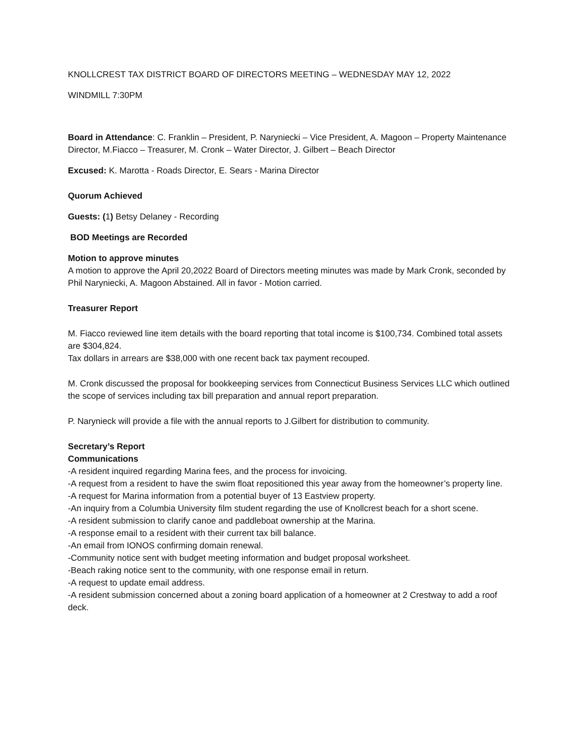KNOLLCREST TAX DISTRICT BOARD OF DIRECTORS MEETING – WEDNESDAY MAY 12, 2022
WINDMILL 7:30PM
Board in Attendance: C. Franklin – President, P. Naryniecki – Vice President, A. Magoon – Property Maintenance Director, M.Fiacco – Treasurer, M. Cronk – Water Director, J. Gilbert – Beach Director
Excused: K. Marotta - Roads Director, E. Sears - Marina Director
Quorum Achieved
Guests: (1) Betsy Delaney - Recording
BOD Meetings are Recorded
Motion to approve minutes
A motion to approve the April 20,2022 Board of Directors meeting minutes was made by Mark Cronk, seconded by Phil Naryniecki, A. Magoon Abstained. All in favor - Motion carried.
Treasurer Report
M. Fiacco reviewed line item details with the board reporting that total income is $100,734. Combined total assets are $304,824.
Tax dollars in arrears are $38,000 with one recent back tax payment recouped.
M. Cronk discussed the proposal for bookkeeping services from Connecticut Business Services LLC which outlined the scope of services including tax bill preparation and annual report preparation.
P. Narynieck will provide a file with the annual reports to J.Gilbert for distribution to community.
Secretary’s Report
Communications
-A resident inquired regarding Marina fees, and the process for invoicing.
-A request from a resident to have the swim float repositioned this year away from the homeowner’s property line.
-A request for Marina information from a potential buyer of 13 Eastview property.
-An inquiry from a Columbia University film student regarding the use of Knollcrest beach for a short scene.
-A resident submission to clarify canoe and paddleboat ownership at the Marina.
-A response email to a resident with their current tax bill balance.
-An email from IONOS confirming domain renewal.
-Community notice sent with budget meeting information and budget proposal worksheet.
-Beach raking notice sent to the community, with one response email in return.
-A request to update email address.
-A resident submission concerned about a zoning board application of a homeowner at 2 Crestway to add a roof deck.